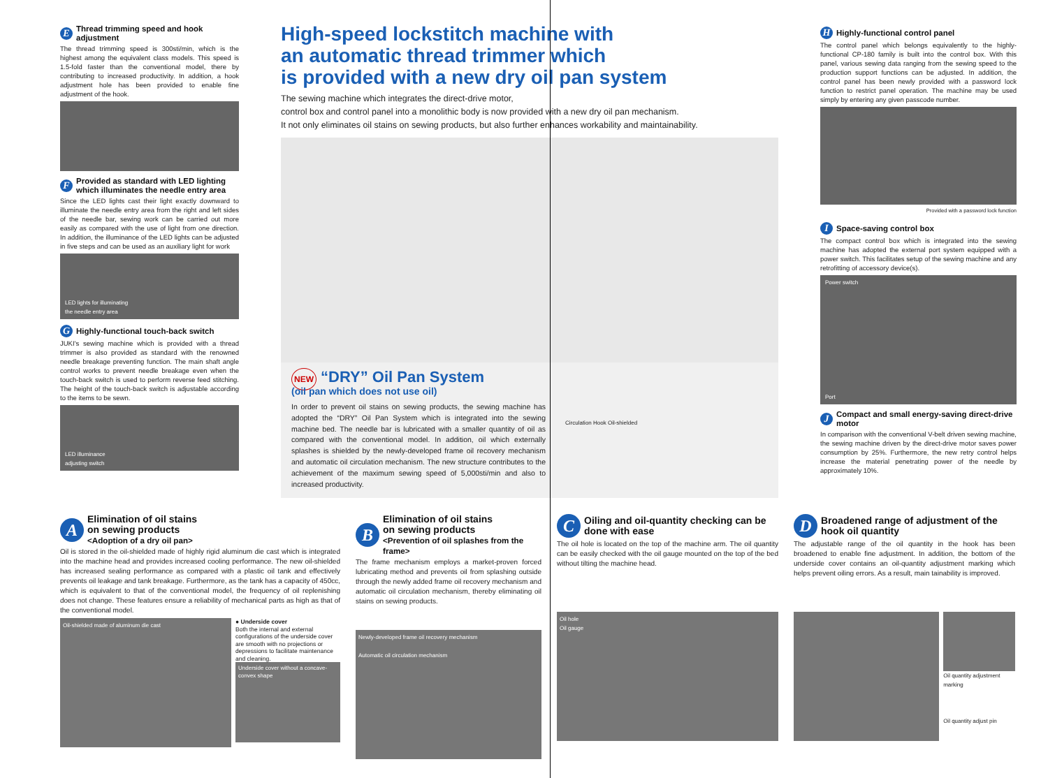E Thread trimming speed and hook adjustment
The thread trimming speed is 300sti/min, which is the highest among the equivalent class models. This speed is 1.5-fold faster than the conventional model, there by contributing to increased productivity. In addition, a hook adjustment hole has been provided to enable fine adjustment of the hook.
F Provided as standard with LED lighting which illuminates the needle entry area
Since the LED lights cast their light exactly downward to illuminate the needle entry area from the right and left sides of the needle bar, sewing work can be carried out more easily as compared with the use of light from one direction. In addition, the illuminance of the LED lights can be adjusted in five steps and can be used as an auxiliary light for work
LED lights for illuminating
the needle entry area
G Highly-functional touch-back switch
JUKI's sewing machine which is provided with a thread trimmer is also provided as standard with the renowned needle breakage preventing function. The main shaft angle control works to prevent needle breakage even when the touch-back switch is used to perform reverse feed stitching. The height of the touch-back switch is adjustable according to the items to be sewn.
LED illuminance
adjusting switch
High-speed lockstitch machine with
an automatic thread trimmer which
is provided with a new dry oil pan system
The sewing machine which integrates the direct-drive motor,
control box and control panel into a monolithic body is now provided with a new dry oil pan mechanism.
It not only eliminates oil stains on sewing products, but also further enhances workability and maintainability.
NEW “DRY” Oil Pan System
(oil pan which does not use oil)
In order to prevent oil stains on sewing products, the sewing machine has adopted the “DRY” Oil Pan System which is integrated into the sewing machine bed. The needle bar is lubricated with a smaller quantity of oil as compared with the conventional model. In addition, oil which externally splashes is shielded by the newly-developed frame oil recovery mechanism and automatic oil circulation mechanism. The new structure contributes to the achievement of the maximum sewing speed of 5,000sti/min and also to increased productivity.
Circulation Hook Oil-shielded
H Highly-functional control panel
The control panel which belongs equivalently to the highly-functional CP-180 family is built into the control box. With this panel, various sewing data ranging from the sewing speed to the production support functions can be adjusted. In addition, the control panel has been newly provided with a password lock function to restrict panel operation. The machine may be used simply by entering any given passcode number.
Provided with a password lock function
I Space-saving control box
The compact control box which is integrated into the sewing machine has adopted the external port system equipped with a power switch. This facilitates setup of the sewing machine and any retrofitting of accessory device(s).
Power switch
Port
J Compact and small energy-saving direct-drive motor
In comparison with the conventional V-belt driven sewing machine, the sewing machine driven by the direct-drive motor saves power consumption by 25%. Furthermore, the new retry control helps increase the material penetrating power of the needle by approximately 10%.
A Elimination of oil stains
on sewing products
<Adoption of a dry oil pan>
Oil is stored in the oil-shielded made of highly rigid aluminum die cast which is integrated into the machine head and provides increased cooling performance. The new oil-shielded has increased sealing performance as compared with a plastic oil tank and effectively prevents oil leakage and tank breakage. Furthermore, as the tank has a capacity of 450cc, which is equivalent to that of the conventional model, the frequency of oil replenishing does not change. These features ensure a reliability of mechanical parts as high as that of the conventional model.
Oil-shielded made of aluminum die cast
● Underside cover
Both the internal and external configurations of the underside cover are smooth with no projections or depressions to facilitate maintenance and cleaning.
Underside cover without a concave-convex shape
B Elimination of oil stains
on sewing products
<Prevention of oil splashes from the frame>
The frame mechanism employs a market-proven forced lubricating method and prevents oil from splashing outside through the newly added frame oil recovery mechanism and automatic oil circulation mechanism, thereby eliminating oil stains on sewing products.
Newly-developed frame oil recovery mechanism
Automatic oil circulation mechanism
C Oiling and oil-quantity checking can be done with ease
The oil hole is located on the top of the machine arm. The oil quantity can be easily checked with the oil gauge mounted on the top of the bed without tilting the machine head.
Oil hole
Oil gauge
D Broadened range of adjustment of the hook oil quantity
The adjustable range of the oil quantity in the hook has been broadened to enable fine adjustment. In addition, the bottom of the underside cover contains an oil-quantity adjustment marking which helps prevent oiling errors. As a result, main tainability is improved.
Oil quantity adjustment marking
Oil quantity adjust pin